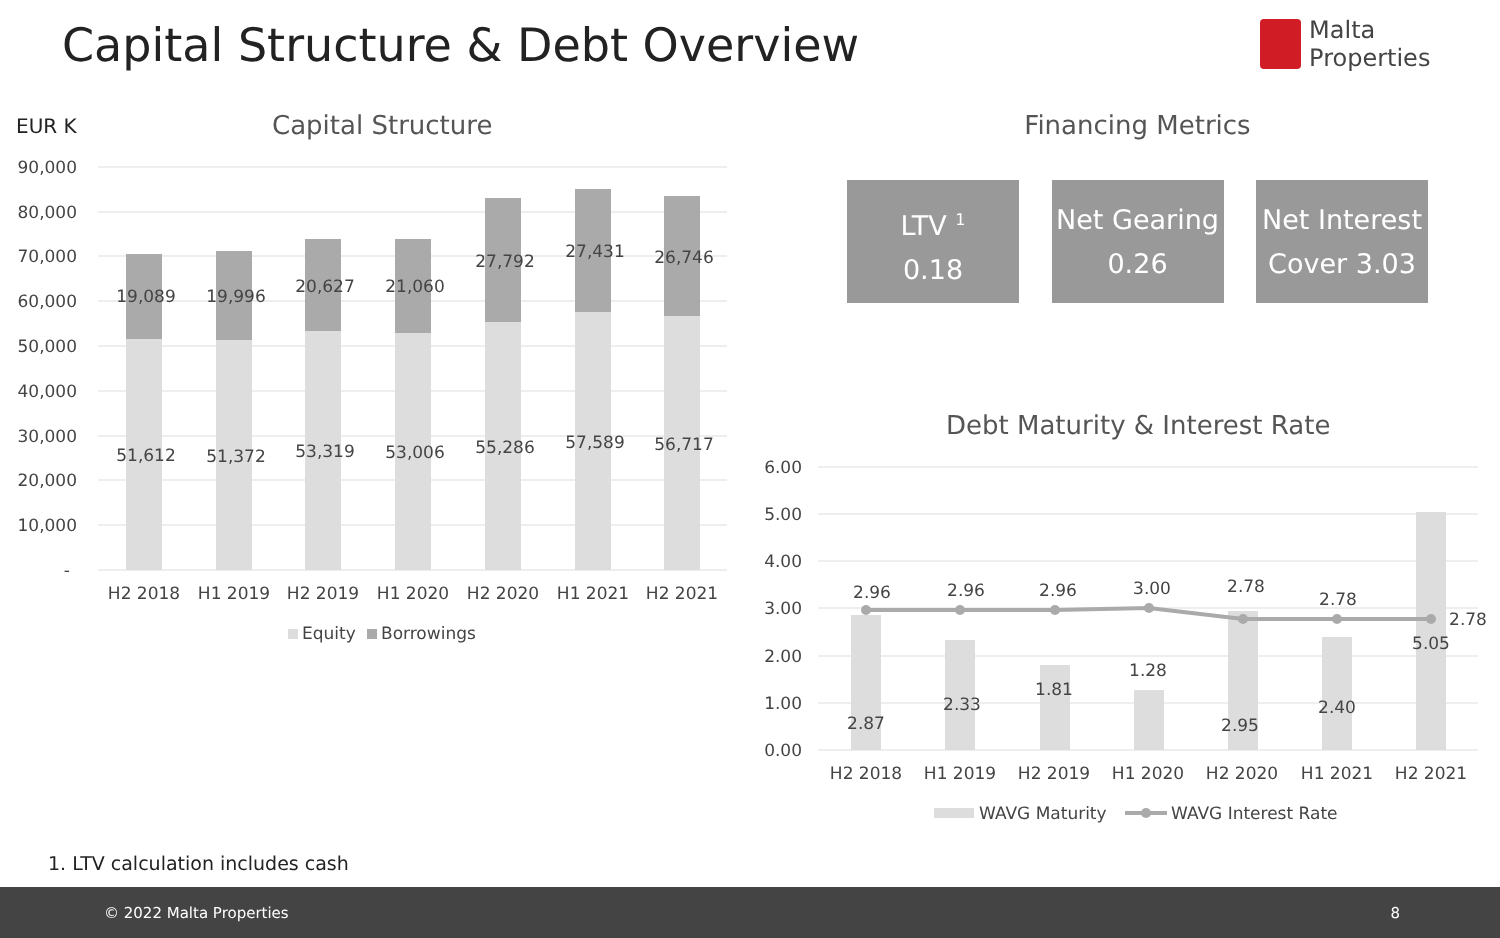Capital Structure & Debt Overview
Malta Properties
Financing Metrics
LTV <sup>1</sup>
0.18
Net Gearing
0.26
Net Interest
Cover 3.03
EUR K
Capital Structure
90,000
80,000
70,000
60,000
50,000
40,000
30,000
20,000
10,000
-
19,089
19,996
20,627
21,060
27,792
27,431
26,746
51,612
51,372
53,319
53,006
55,286
57,589
56,717
H2 2018
H1 2019
H2 2019
H1 2020
H2 2020
H1 2021
H2 2021
Equity
Borrowings
Debt Maturity & Interest Rate
6.00
5.00
4.00
3.00
2.00
1.00
0.00
2.96
2.96
2.96
3.00
2.78
2.78
2.78
2.87
2.33
1.81
1.28
2.95
2.40
5.05
H2 2018
H1 2019
H2 2019
H1 2020
H2 2020
H1 2021
H2 2021
WAVG Maturity
WAVG Interest Rate
1. LTV calculation includes cash
© 2022 Malta Properties 8